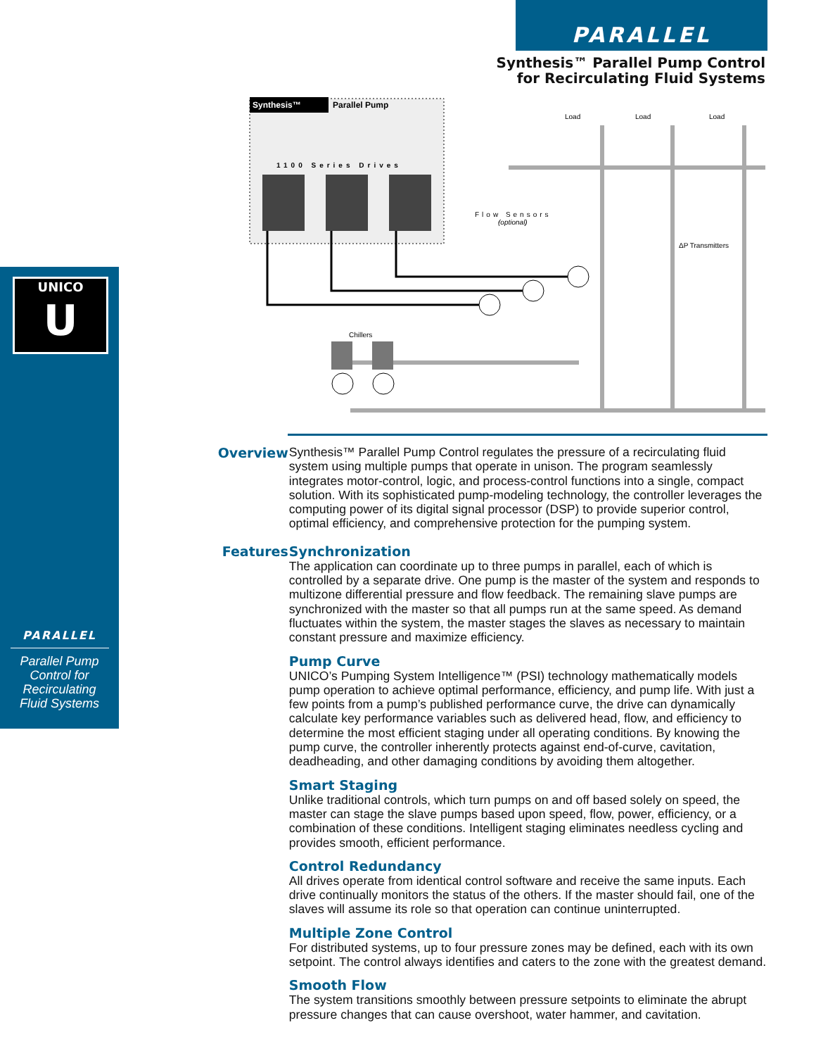PARALLEL
Synthesis™ Parallel Pump Control
for Recirculating Fluid Systems
UNICO
U
PARALLEL
Parallel Pump
Control for
Recirculating
Fluid Systems
Synthesis™
Parallel Pump
1100 Series Drives
Load
Load
Load
Flow Sensors
(optional)
ΔP Transmitters
Chillers
Overview
Synthesis™ Parallel Pump Control regulates the pressure of a recirculating fluid system using multiple pumps that operate in unison. The program seamlessly integrates motor-control, logic, and process-control functions into a single, compact solution. With its sophisticated pump-modeling technology, the controller leverages the computing power of its digital signal processor (DSP) to provide superior control, optimal efficiency, and comprehensive protection for the pumping system.
Features
Synchronization
The application can coordinate up to three pumps in parallel, each of which is controlled by a separate drive. One pump is the master of the system and responds to multizone differential pressure and flow feedback. The remaining slave pumps are synchronized with the master so that all pumps run at the same speed. As demand fluctuates within the system, the master stages the slaves as necessary to maintain constant pressure and maximize efficiency.
Pump Curve
UNICO’s Pumping System Intelligence™ (PSI) technology mathematically models pump operation to achieve optimal performance, efficiency, and pump life. With just a few points from a pump’s published performance curve, the drive can dynamically calculate key performance variables such as delivered head, flow, and efficiency to determine the most efficient staging under all operating conditions. By knowing the pump curve, the controller inherently protects against end-of-curve, cavitation, deadheading, and other damaging conditions by avoiding them altogether.
Smart Staging
Unlike traditional controls, which turn pumps on and off based solely on speed, the master can stage the slave pumps based upon speed, flow, power, efficiency, or a combination of these conditions. Intelligent staging eliminates needless cycling and provides smooth, efficient performance.
Control Redundancy
All drives operate from identical control software and receive the same inputs. Each drive continually monitors the status of the others. If the master should fail, one of the slaves will assume its role so that operation can continue uninterrupted.
Multiple Zone Control
For distributed systems, up to four pressure zones may be defined, each with its own setpoint. The control always identifies and caters to the zone with the greatest demand.
Smooth Flow
The system transitions smoothly between pressure setpoints to eliminate the abrupt pressure changes that can cause overshoot, water hammer, and cavitation.